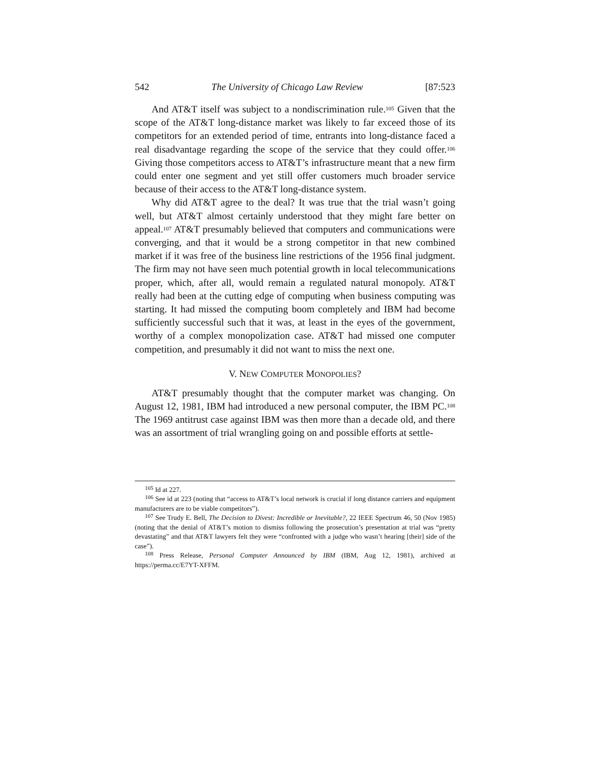542 The University of Chicago Law Review [87:523
And AT&T itself was subject to a nondiscrimination rule.<sup>105</sup> Given that the scope of the AT&T long-distance market was likely to far exceed those of its competitors for an extended period of time, entrants into long-distance faced a real disadvantage regarding the scope of the service that they could offer.<sup>106</sup> Giving those competitors access to AT&T’s infrastructure meant that a new firm could enter one segment and yet still offer customers much broader service because of their access to the AT&T long-distance system.
Why did AT&T agree to the deal? It was true that the trial wasn’t going well, but AT&T almost certainly understood that they might fare better on appeal.<sup>107</sup> AT&T presumably believed that computers and communications were converging, and that it would be a strong competitor in that new combined market if it was free of the business line restrictions of the 1956 final judgment. The firm may not have seen much potential growth in local telecommunications proper, which, after all, would remain a regulated natural monopoly. AT&T really had been at the cutting edge of computing when business computing was starting. It had missed the computing boom completely and IBM had become sufficiently successful such that it was, at least in the eyes of the government, worthy of a complex monopolization case. AT&T had missed one computer competition, and presumably it did not want to miss the next one.
V. NEW COMPUTER MONOPOLIES?
AT&T presumably thought that the computer market was changing. On August 12, 1981, IBM had introduced a new personal computer, the IBM PC.<sup>108</sup> The 1969 antitrust case against IBM was then more than a decade old, and there was an assortment of trial wrangling going on and possible efforts at settle-
<sup>105</sup> Id at 227.
<sup>106</sup> See id at 223 (noting that “access to AT&T’s local network is crucial if long distance carriers and equipment manufacturers are to be viable competitors”).
<sup>107</sup> See Trudy E. Bell, The Decision to Divest: Incredible or Inevitable?, 22 IEEE Spectrum 46, 50 (Nov 1985) (noting that the denial of AT&T’s motion to dismiss following the prosecution’s presentation at trial was “pretty devastating” and that AT&T lawyers felt they were “confronted with a judge who wasn’t hearing [their] side of the case”).
<sup>108</sup> Press Release, Personal Computer Announced by IBM (IBM, Aug 12, 1981), archived at https://perma.cc/E7YT-XFFM.